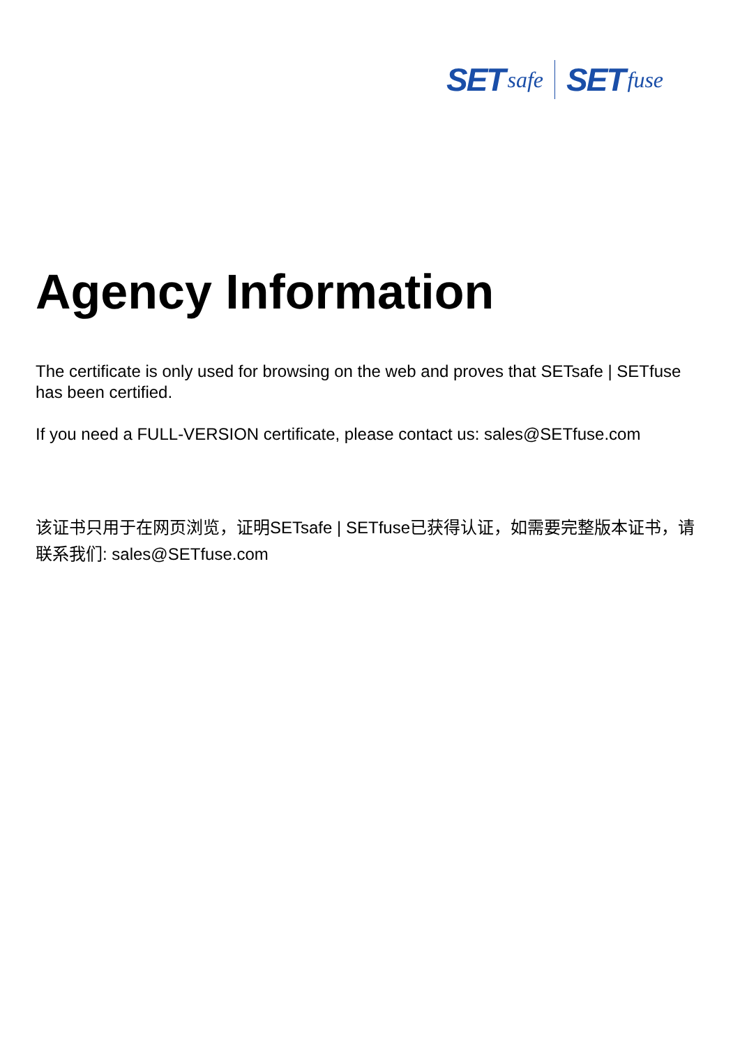SET safe SET fuse
Agency Information
The certificate is only used for browsing on the web and proves that SETsafe | SETfuse has been certified.
If you need a FULL-VERSION certificate, please contact us: sales@SETfuse.com
该证书只用于在网页浏览，证明SETsafe | SETfuse已获得认证，如需要完整版本证书，请联系我们: sales@SETfuse.com